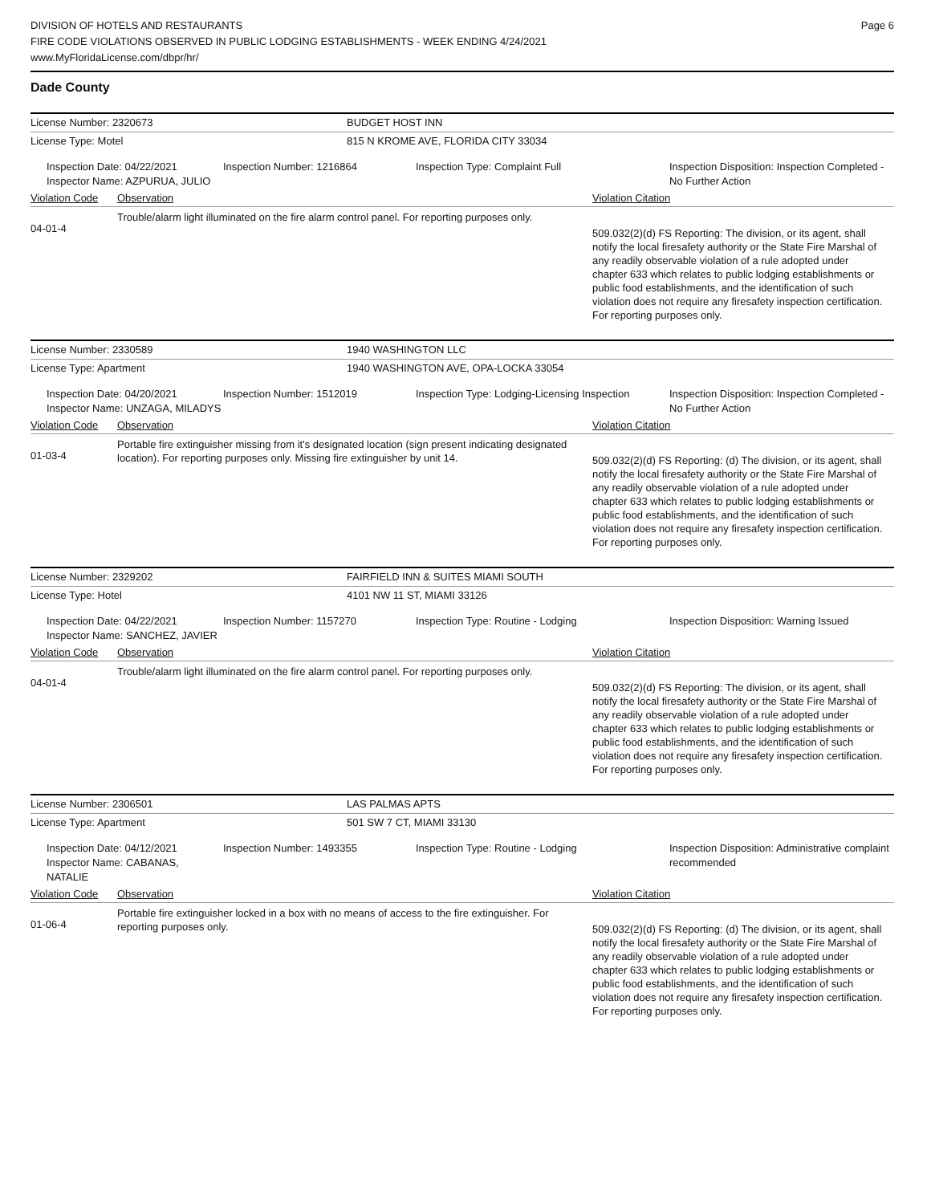DIVISION OF HOTELS AND RESTAURANTS
FIRE CODE VIOLATIONS OBSERVED IN PUBLIC LODGING ESTABLISHMENTS - WEEK ENDING 4/24/2021
www.MyFloridaLicense.com/dbpr/hr/
Page 6
Dade County
License Number: 2320673 BUDGET HOST INN
License Type: Motel 815 N KROME AVE, FLORIDA CITY 33034
Inspection Date: 04/22/2021
Inspector Name: AZPURUA, JULIO
Inspection Number: 1216864 Inspection Type: Complaint Full Inspection Disposition: Inspection Completed - No Further Action
Violation Code Observation Violation Citation
04-01-4
Trouble/alarm light illuminated on the fire alarm control panel. For reporting purposes only.
509.032(2)(d) FS Reporting: The division, or its agent, shall notify the local firesafety authority or the State Fire Marshal of any readily observable violation of a rule adopted under chapter 633 which relates to public lodging establishments or public food establishments, and the identification of such violation does not require any firesafety inspection certification. For reporting purposes only.
License Number: 2330589 1940 WASHINGTON LLC
License Type: Apartment 1940 WASHINGTON AVE, OPA-LOCKA 33054
Inspection Date: 04/20/2021
Inspector Name: UNZAGA, MILADYS
Inspection Number: 1512019 Inspection Type: Lodging-Licensing Inspection
Inspection Disposition: Inspection Completed - No Further Action
Violation Code Observation Violation Citation
01-03-4
Portable fire extinguisher missing from it's designated location (sign present indicating designated location). For reporting purposes only. Missing fire extinguisher by unit 14.
509.032(2)(d) FS Reporting: (d) The division, or its agent, shall notify the local firesafety authority or the State Fire Marshal of any readily observable violation of a rule adopted under chapter 633 which relates to public lodging establishments or public food establishments, and the identification of such violation does not require any firesafety inspection certification. For reporting purposes only.
License Number: 2329202 FAIRFIELD INN & SUITES MIAMI SOUTH
License Type: Hotel 4101 NW 11 ST, MIAMI 33126
Inspection Date: 04/22/2021
Inspector Name: SANCHEZ, JAVIER
Inspection Number: 1157270 Inspection Type: Routine - Lodging Inspection Disposition: Warning Issued
Violation Code Observation Violation Citation
04-01-4
Trouble/alarm light illuminated on the fire alarm control panel. For reporting purposes only.
509.032(2)(d) FS Reporting: The division, or its agent, shall notify the local firesafety authority or the State Fire Marshal of any readily observable violation of a rule adopted under chapter 633 which relates to public lodging establishments or public food establishments, and the identification of such violation does not require any firesafety inspection certification. For reporting purposes only.
License Number: 2306501 LAS PALMAS APTS
License Type: Apartment 501 SW 7 CT, MIAMI 33130
Inspection Date: 04/12/2021
Inspector Name: CABANAS, NATALIE
Inspection Number: 1493355 Inspection Type: Routine - Lodging Inspection Disposition: Administrative complaint recommended
Violation Code Observation Violation Citation
01-06-4
Portable fire extinguisher locked in a box with no means of access to the fire extinguisher. For reporting purposes only.
509.032(2)(d) FS Reporting: (d) The division, or its agent, shall notify the local firesafety authority or the State Fire Marshal of any readily observable violation of a rule adopted under chapter 633 which relates to public lodging establishments or public food establishments, and the identification of such violation does not require any firesafety inspection certification. For reporting purposes only.